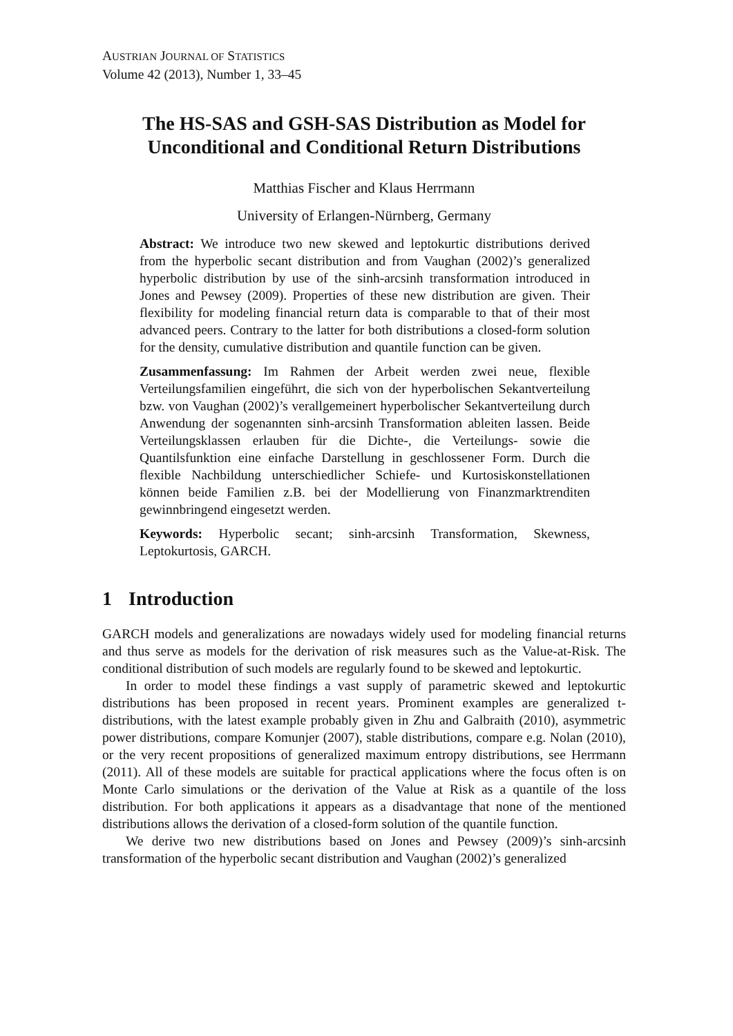AUSTRIAN JOURNAL OF STATISTICS
Volume 42 (2013), Number 1, 33–45
The HS-SAS and GSH-SAS Distribution as Model for Unconditional and Conditional Return Distributions
Matthias Fischer and Klaus Herrmann
University of Erlangen-Nürnberg, Germany
Abstract: We introduce two new skewed and leptokurtic distributions derived from the hyperbolic secant distribution and from Vaughan (2002)’s generalized hyperbolic distribution by use of the sinh-arcsinh transformation introduced in Jones and Pewsey (2009). Properties of these new distribution are given. Their flexibility for modeling financial return data is comparable to that of their most advanced peers. Contrary to the latter for both distributions a closed-form solution for the density, cumulative distribution and quantile function can be given.
Zusammenfassung: Im Rahmen der Arbeit werden zwei neue, flexible Verteilungsfamilien eingeführt, die sich von der hyperbolischen Sekantverteilung bzw. von Vaughan (2002)’s verallgemeinert hyperbolischer Sekantverteilung durch Anwendung der sogenannten sinh-arcsinh Transformation ableiten lassen. Beide Verteilungsklassen erlauben für die Dichte-, die Verteilungs- sowie die Quantilsfunktion eine einfache Darstellung in geschlossener Form. Durch die flexible Nachbildung unterschiedlicher Schiefe- und Kurtosiskonstellationen können beide Familien z.B. bei der Modellierung von Finanzmarktrenditen gewinnbringend eingesetzt werden.
Keywords: Hyperbolic secant; sinh-arcsinh Transformation, Skewness, Leptokurtosis, GARCH.
1 Introduction
GARCH models and generalizations are nowadays widely used for modeling financial returns and thus serve as models for the derivation of risk measures such as the Value-at-Risk. The conditional distribution of such models are regularly found to be skewed and leptokurtic.
In order to model these findings a vast supply of parametric skewed and leptokurtic distributions has been proposed in recent years. Prominent examples are generalized t-distributions, with the latest example probably given in Zhu and Galbraith (2010), asymmetric power distributions, compare Komunjer (2007), stable distributions, compare e.g. Nolan (2010), or the very recent propositions of generalized maximum entropy distributions, see Herrmann (2011). All of these models are suitable for practical applications where the focus often is on Monte Carlo simulations or the derivation of the Value at Risk as a quantile of the loss distribution. For both applications it appears as a disadvantage that none of the mentioned distributions allows the derivation of a closed-form solution of the quantile function.
We derive two new distributions based on Jones and Pewsey (2009)’s sinh-arcsinh transformation of the hyperbolic secant distribution and Vaughan (2002)’s generalized